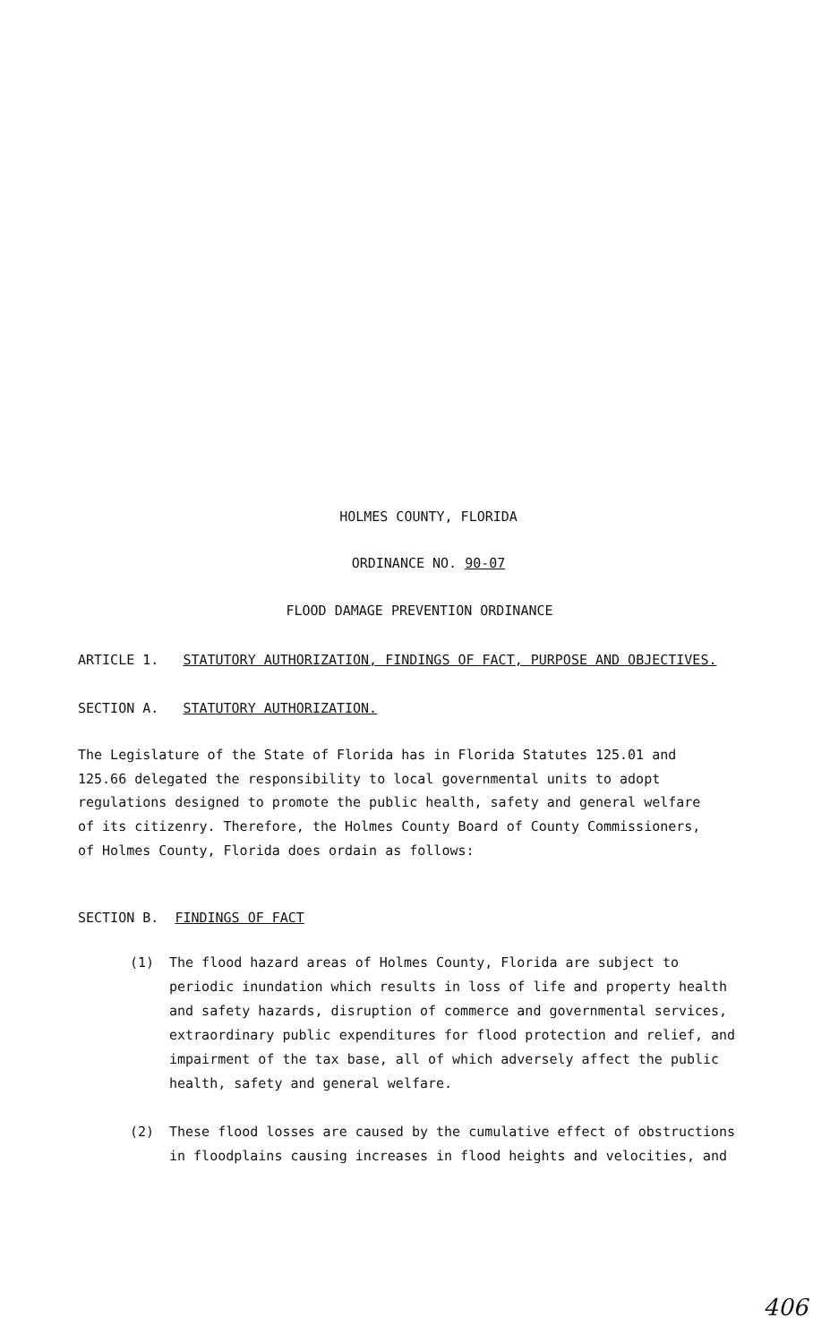HOLMES COUNTY, FLORIDA
ORDINANCE NO. 90-07
FLOOD DAMAGE PREVENTION ORDINANCE
ARTICLE 1. STATUTORY AUTHORIZATION, FINDINGS OF FACT, PURPOSE AND OBJECTIVES.
SECTION A. STATUTORY AUTHORIZATION.
The Legislature of the State of Florida has in Florida Statutes 125.01 and 125.66 delegated the responsibility to local governmental units to adopt regulations designed to promote the public health, safety and general welfare of its citizenry. Therefore, the Holmes County Board of County Commissioners, of Holmes County, Florida does ordain as follows:
SECTION B. FINDINGS OF FACT
(1) The flood hazard areas of Holmes County, Florida are subject to periodic inundation which results in loss of life and property health and safety hazards, disruption of commerce and governmental services, extraordinary public expenditures for flood protection and relief, and impairment of the tax base, all of which adversely affect the public health, safety and general welfare.
(2) These flood losses are caused by the cumulative effect of obstructions in floodplains causing increases in flood heights and velocities, and
406